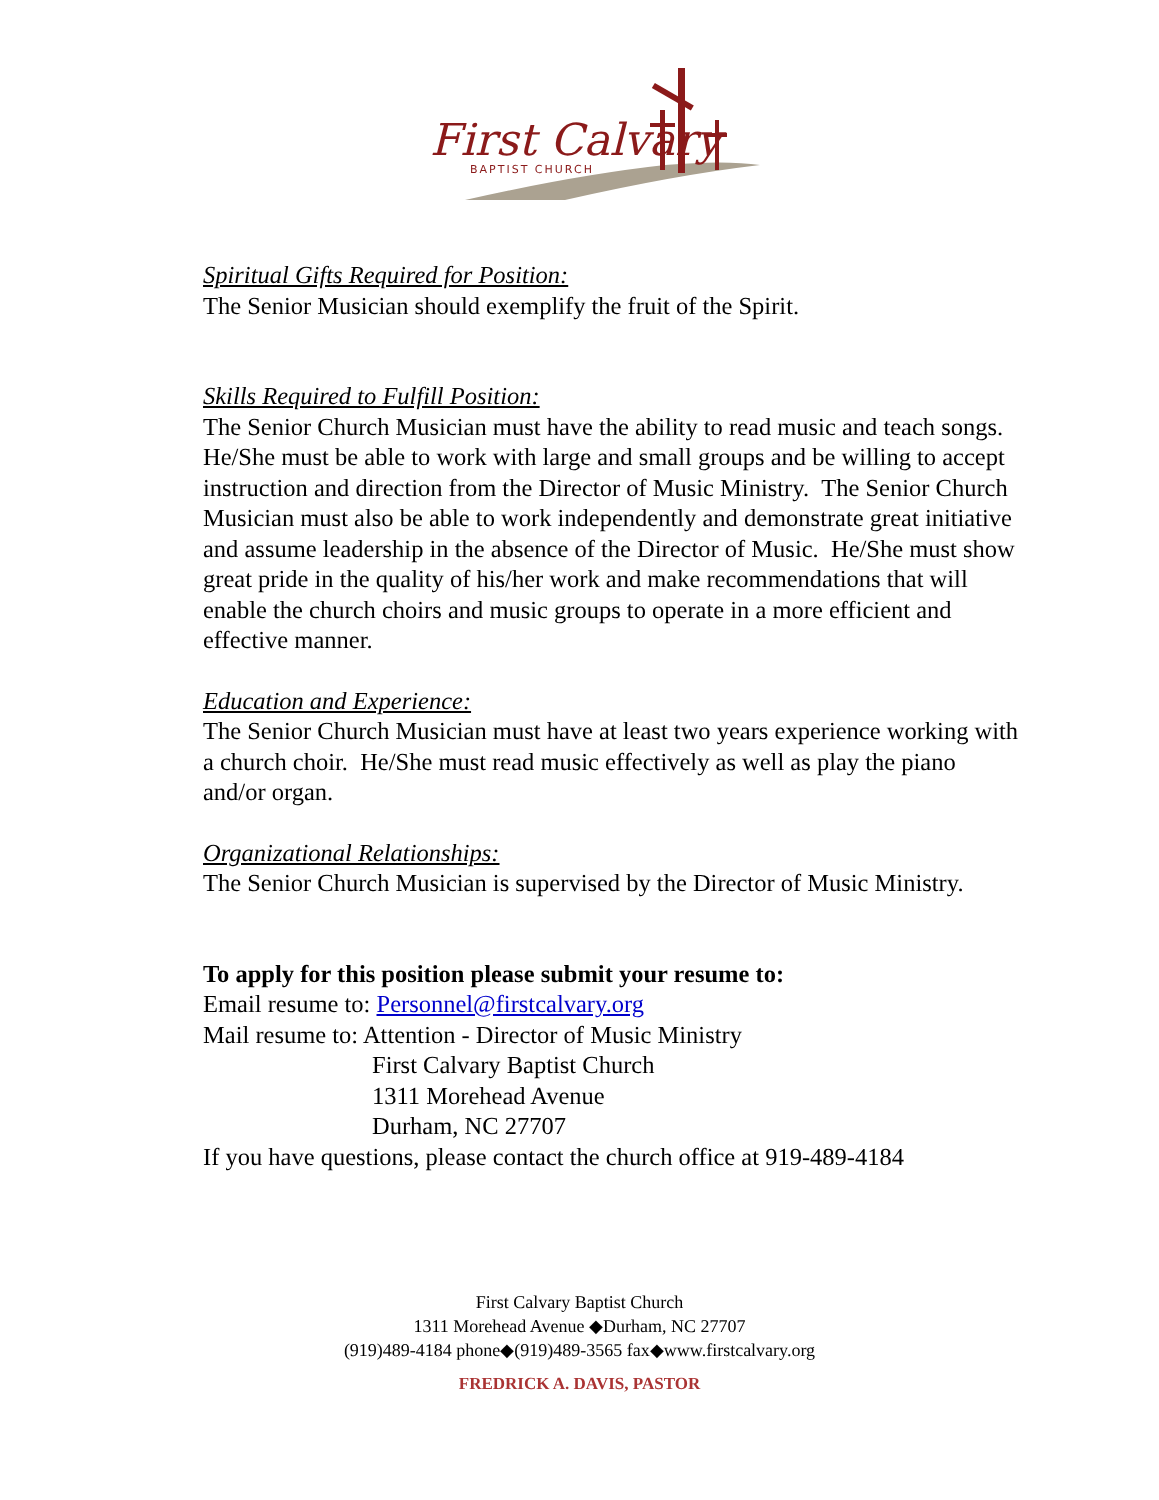First Calvary
BAPTIST CHURCH
Spiritual Gifts Required for Position:
The Senior Musician should exemplify the fruit of the Spirit.
Skills Required to Fulfill Position:
The Senior Church Musician must have the ability to read music and teach songs. He/She must be able to work with large and small groups and be willing to accept instruction and direction from the Director of Music Ministry. The Senior Church Musician must also be able to work independently and demonstrate great initiative and assume leadership in the absence of the Director of Music. He/She must show great pride in the quality of his/her work and make recommendations that will enable the church choirs and music groups to operate in a more efficient and effective manner.
Education and Experience:
The Senior Church Musician must have at least two years experience working with a church choir. He/She must read music effectively as well as play the piano and/or organ.
Organizational Relationships:
The Senior Church Musician is supervised by the Director of Music Ministry.
To apply for this position please submit your resume to:
Email resume to: Personnel@firstcalvary.org
Mail resume to: Attention - Director of Music Ministry
First Calvary Baptist Church
1311 Morehead Avenue
Durham, NC 27707
If you have questions, please contact the church office at 919-489-4184
First Calvary Baptist Church
1311 Morehead Avenue ◆Durham, NC 27707
(919)489-4184 phone◆(919)489-3565 fax◆www.firstcalvary.org
FREDRICK A. DAVIS, PASTOR